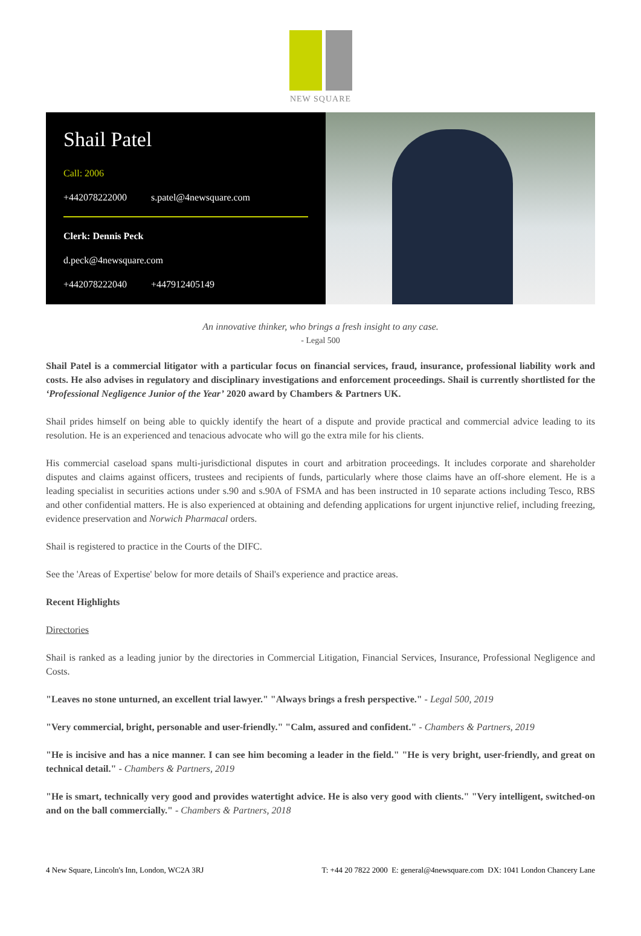NEW SQUARE
Shail Patel
Call: 2006
+442078222000 s.patel@4newsquare.com
Clerk: Dennis Peck
d.peck@4newsquare.com
+442078222040 +447912405149
An innovative thinker, who brings a fresh insight to any case.
- Legal 500
Shail Patel is a commercial litigator with a particular focus on financial services, fraud, insurance, professional liability work and costs. He also advises in regulatory and disciplinary investigations and enforcement proceedings. Shail is currently shortlisted for the ‘Professional Negligence Junior of the Year’ 2020 award by Chambers & Partners UK.
Shail prides himself on being able to quickly identify the heart of a dispute and provide practical and commercial advice leading to its resolution. He is an experienced and tenacious advocate who will go the extra mile for his clients.
His commercial caseload spans multi-jurisdictional disputes in court and arbitration proceedings. It includes corporate and shareholder disputes and claims against officers, trustees and recipients of funds, particularly where those claims have an off-shore element. He is a leading specialist in securities actions under s.90 and s.90A of FSMA and has been instructed in 10 separate actions including Tesco, RBS and other confidential matters. He is also experienced at obtaining and defending applications for urgent injunctive relief, including freezing, evidence preservation and Norwich Pharmacal orders.
Shail is registered to practice in the Courts of the DIFC.
See the 'Areas of Expertise' below for more details of Shail's experience and practice areas.
Recent Highlights
Directories
Shail is ranked as a leading junior by the directories in Commercial Litigation, Financial Services, Insurance, Professional Negligence and Costs.
"Leaves no stone unturned, an excellent trial lawyer." "Always brings a fresh perspective." - Legal 500, 2019
"Very commercial, bright, personable and user-friendly." "Calm, assured and confident." - Chambers & Partners, 2019
"He is incisive and has a nice manner. I can see him becoming a leader in the field." "He is very bright, user-friendly, and great on technical detail." - Chambers & Partners, 2019
"He is smart, technically very good and provides watertight advice. He is also very good with clients." "Very intelligent, switched-on and on the ball commercially." - Chambers & Partners, 2018
4 New Square, Lincoln's Inn, London, WC2A 3RJ T: +44 20 7822 2000 E: general@4newsquare.com DX: 1041 London Chancery Lane